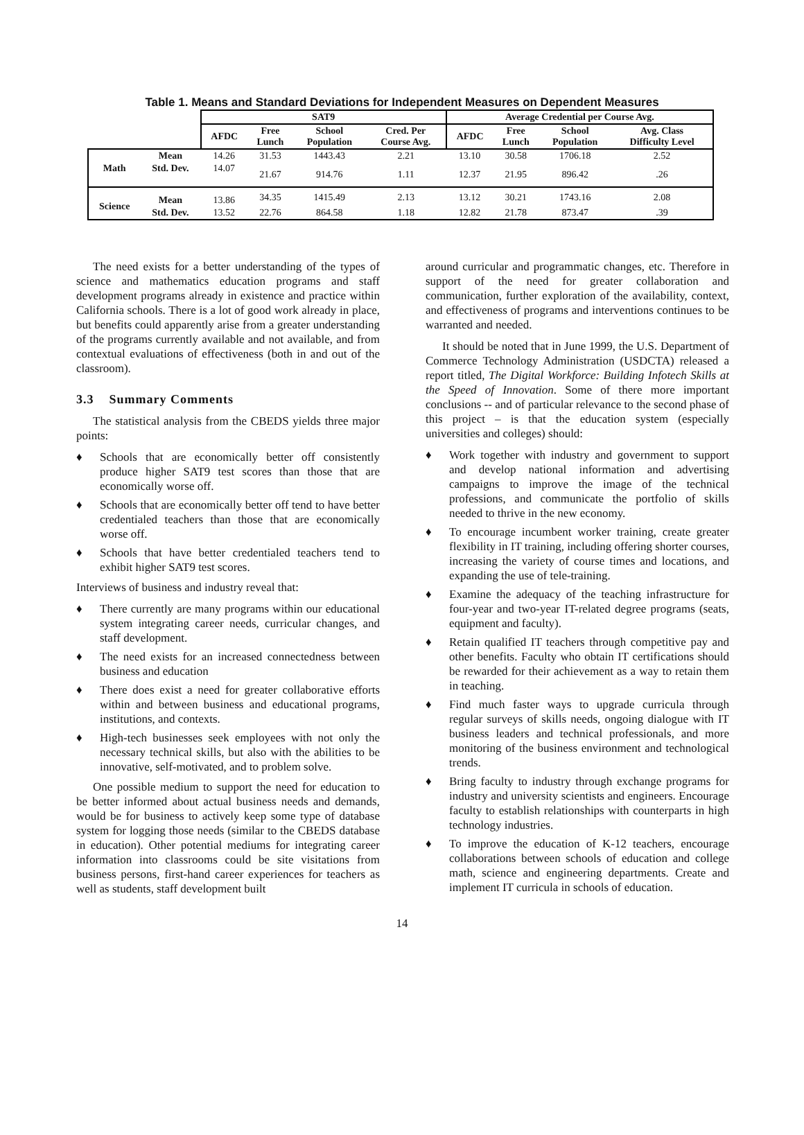Table 1. Means and Standard Deviations for Independent Measures on Dependent Measures
| | | SAT9 | | | | Average Credential per Course Avg. | | | |
| --- | --- | --- | --- | --- | --- | --- | --- | --- | --- |
| | | AFDC | Free Lunch | School Population | Cred. Per Course Avg. | AFDC | Free Lunch | School Population | Avg. Class Difficulty Level |
| Math | Mean | 14.26 | 31.53 | 1443.43 | 2.21 | 13.10 | 30.58 | 1706.18 | 2.52 |
| | Std. Dev. | 14.07 | 21.67 | 914.76 | 1.11 | 12.37 | 21.95 | 896.42 | .26 |
| Science | Mean | 13.86 | 34.35 | 1415.49 | 2.13 | 13.12 | 30.21 | 1743.16 | 2.08 |
| | Std. Dev. | 13.52 | 22.76 | 864.58 | 1.18 | 12.82 | 21.78 | 873.47 | .39 |
The need exists for a better understanding of the types of science and mathematics education programs and staff development programs already in existence and practice within California schools. There is a lot of good work already in place, but benefits could apparently arise from a greater understanding of the programs currently available and not available, and from contextual evaluations of effectiveness (both in and out of the classroom).
3.3 Summary Comments
The statistical analysis from the CBEDS yields three major points:
♦ Schools that are economically better off consistently produce higher SAT9 test scores than those that are economically worse off.
♦ Schools that are economically better off tend to have better credentialed teachers than those that are economically worse off.
♦ Schools that have better credentialed teachers tend to exhibit higher SAT9 test scores.
Interviews of business and industry reveal that:
♦ There currently are many programs within our educational system integrating career needs, curricular changes, and staff development.
♦ The need exists for an increased connectedness between business and education
♦ There does exist a need for greater collaborative efforts within and between business and educational programs, institutions, and contexts.
♦ High-tech businesses seek employees with not only the necessary technical skills, but also with the abilities to be innovative, self-motivated, and to problem solve.
One possible medium to support the need for education to be better informed about actual business needs and demands, would be for business to actively keep some type of database system for logging those needs (similar to the CBEDS database in education). Other potential mediums for integrating career information into classrooms could be site visitations from business persons, first-hand career experiences for teachers as well as students, staff development built
around curricular and programmatic changes, etc. Therefore in support of the need for greater collaboration and communication, further exploration of the availability, context, and effectiveness of programs and interventions continues to be warranted and needed.
It should be noted that in June 1999, the U.S. Department of Commerce Technology Administration (USDCTA) released a report titled, The Digital Workforce: Building Infotech Skills at the Speed of Innovation. Some of there more important conclusions -- and of particular relevance to the second phase of this project – is that the education system (especially universities and colleges) should:
♦ Work together with industry and government to support and develop national information and advertising campaigns to improve the image of the technical professions, and communicate the portfolio of skills needed to thrive in the new economy.
♦ To encourage incumbent worker training, create greater flexibility in IT training, including offering shorter courses, increasing the variety of course times and locations, and expanding the use of tele-training.
♦ Examine the adequacy of the teaching infrastructure for four-year and two-year IT-related degree programs (seats, equipment and faculty).
♦ Retain qualified IT teachers through competitive pay and other benefits. Faculty who obtain IT certifications should be rewarded for their achievement as a way to retain them in teaching.
♦ Find much faster ways to upgrade curricula through regular surveys of skills needs, ongoing dialogue with IT business leaders and technical professionals, and more monitoring of the business environment and technological trends.
♦ Bring faculty to industry through exchange programs for industry and university scientists and engineers. Encourage faculty to establish relationships with counterparts in high technology industries.
♦ To improve the education of K-12 teachers, encourage collaborations between schools of education and college math, science and engineering departments. Create and implement IT curricula in schools of education.
14